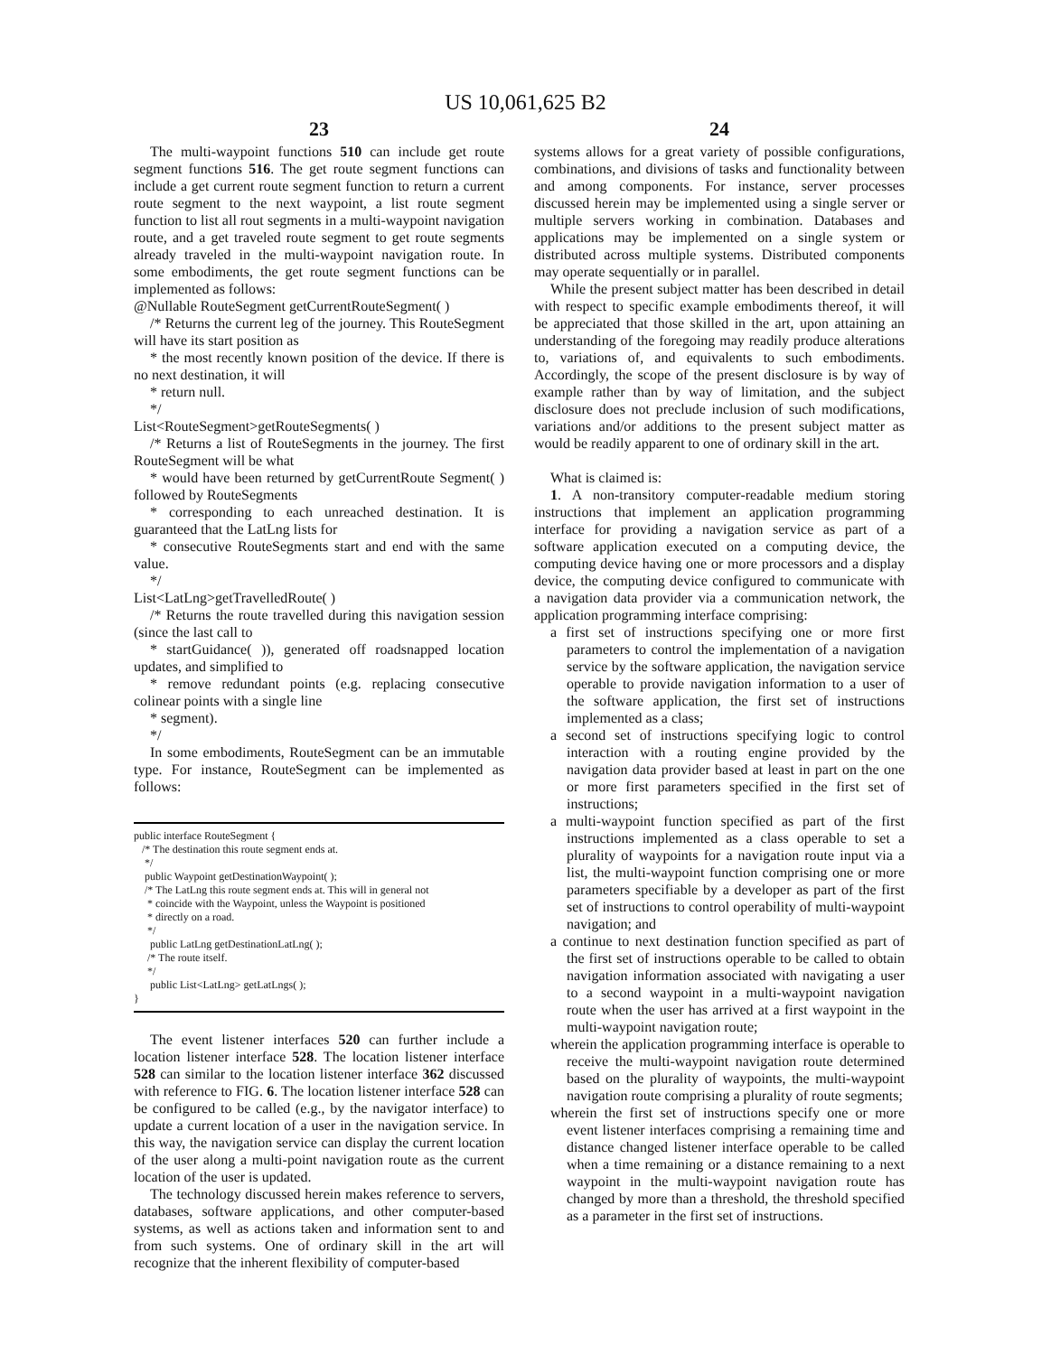US 10,061,625 B2
23 24
The multi-waypoint functions 510 can include get route segment functions 516. The get route segment functions can include a get current route segment function to return a current route segment to the next waypoint, a list route segment function to list all rout segments in a multi-waypoint navigation route, and a get traveled route segment to get route segments already traveled in the multi-waypoint navigation route. In some embodiments, the get route segment functions can be implemented as follows:
@Nullable RouteSegment getCurrentRouteSegment( )
/* Returns the current leg of the journey. This RouteSegment will have its start position as
* the most recently known position of the device. If there is no next destination, it will
* return null.
*/
List<RouteSegment>getRouteSegments( )
/* Returns a list of RouteSegments in the journey. The first RouteSegment will be what
* would have been returned by getCurrentRoute Segment( ) followed by RouteSegments
* corresponding to each unreached destination. It is guaranteed that the LatLng lists for
* consecutive RouteSegments start and end with the same value.
*/
List<LatLng>getTravelledRoute( )
/* Returns the route travelled during this navigation session (since the last call to
* startGuidance( )), generated off roadsnapped location updates, and simplified to
* remove redundant points (e.g. replacing consecutive colinear points with a single line
* segment).
*/
In some embodiments, RouteSegment can be an immutable type. For instance, RouteSegment can be implemented as follows:
public interface RouteSegment {
/* The destination this route segment ends at.
*/
public Waypoint getDestinationWaypoint( );
/* The LatLng this route segment ends at. This will in general not
* coincide with the Waypoint, unless the Waypoint is positioned
* directly on a road.
*/
public LatLng getDestinationLatLng( );
/* The route itself.
*/
public List<LatLng> getLatLngs( );
}
The event listener interfaces 520 can further include a location listener interface 528. The location listener interface 528 can similar to the location listener interface 362 discussed with reference to FIG. 6. The location listener interface 528 can be configured to be called (e.g., by the navigator interface) to update a current location of a user in the navigation service. In this way, the navigation service can display the current location of the user along a multi-point navigation route as the current location of the user is updated.
The technology discussed herein makes reference to servers, databases, software applications, and other computer-based systems, as well as actions taken and information sent to and from such systems. One of ordinary skill in the art will recognize that the inherent flexibility of computer-based
systems allows for a great variety of possible configurations, combinations, and divisions of tasks and functionality between and among components. For instance, server processes discussed herein may be implemented using a single server or multiple servers working in combination. Databases and applications may be implemented on a single system or distributed across multiple systems. Distributed components may operate sequentially or in parallel.
While the present subject matter has been described in detail with respect to specific example embodiments thereof, it will be appreciated that those skilled in the art, upon attaining an understanding of the foregoing may readily produce alterations to, variations of, and equivalents to such embodiments. Accordingly, the scope of the present disclosure is by way of example rather than by way of limitation, and the subject disclosure does not preclude inclusion of such modifications, variations and/or additions to the present subject matter as would be readily apparent to one of ordinary skill in the art.
What is claimed is:
1. A non-transitory computer-readable medium storing instructions that implement an application programming interface for providing a navigation service as part of a software application executed on a computing device, the computing device having one or more processors and a display device, the computing device configured to communicate with a navigation data provider via a communication network, the application programming interface comprising:
a first set of instructions specifying one or more first parameters to control the implementation of a navigation service by the software application, the navigation service operable to provide navigation information to a user of the software application, the first set of instructions implemented as a class;
a second set of instructions specifying logic to control interaction with a routing engine provided by the navigation data provider based at least in part on the one or more first parameters specified in the first set of instructions;
a multi-waypoint function specified as part of the first instructions implemented as a class operable to set a plurality of waypoints for a navigation route input via a list, the multi-waypoint function comprising one or more parameters specifiable by a developer as part of the first set of instructions to control operability of multi-waypoint navigation; and
a continue to next destination function specified as part of the first set of instructions operable to be called to obtain navigation information associated with navigating a user to a second waypoint in a multi-waypoint navigation route when the user has arrived at a first waypoint in the multi-waypoint navigation route;
wherein the application programming interface is operable to receive the multi-waypoint navigation route determined based on the plurality of waypoints, the multi-waypoint navigation route comprising a plurality of route segments;
wherein the first set of instructions specify one or more event listener interfaces comprising a remaining time and distance changed listener interface operable to be called when a time remaining or a distance remaining to a next waypoint in the multi-waypoint navigation route has changed by more than a threshold, the threshold specified as a parameter in the first set of instructions.